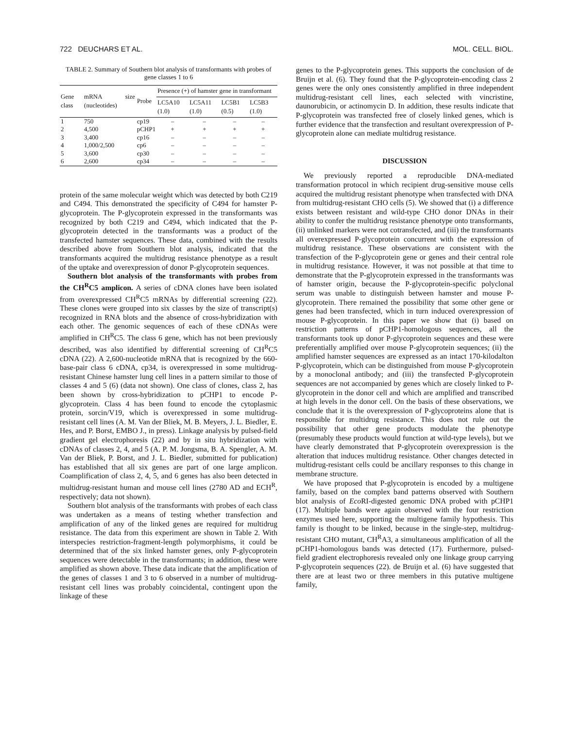722 DEUCHARS ET AL. MOL. CELL. BIOL.
TABLE 2. Summary of Southern blot analysis of transformants with probes of gene classes 1 to 6
| Gene class | mRNA size (nucleotides) | Probe | Presence (+) of hamster gene in transformant | | | |
| --- | --- | --- | --- | --- | --- | --- |
| | | | LC5A10 (1.0) | LC5A11 (1.0) | LC5B1 (0.5) | LC5B3 (1.0) |
| 1 | 750 | cp19 | – | – | – | – |
| 2 | 4,500 | pCHP1 | + | + | + | + |
| 3 | 3,400 | cp16 | – | – | – | – |
| 4 | 1,000/2,500 | cp6 | – | – | – | – |
| 5 | 3,600 | cp30 | – | – | – | – |
| 6 | 2,600 | cp34 | – | – | – | – |
protein of the same molecular weight which was detected by both C219 and C494. This demonstrated the specificity of C494 for hamster P-glycoprotein. The P-glycoprotein expressed in the transformants was recognized by both C219 and C494, which indicated that the P-glycoprotein detected in the transformants was a product of the transfected hamster sequences. These data, combined with the results described above from Southern blot analysis, indicated that the transformants acquired the multidrug resistance phenotype as a result of the uptake and overexpression of donor P-glycoprotein sequences.
Southern blot analysis of the transformants with probes from the CH<sup>R</sup>C5 amplicon. A series of cDNA clones have been isolated from overexpressed CH<sup>R</sup>C5 mRNAs by differential screening (22). These clones were grouped into six classes by the size of transcript(s) recognized in RNA blots and the absence of cross-hybridization with each other. The genomic sequences of each of these cDNAs were amplified in CH<sup>R</sup>C5. The class 6 gene, which has not been previously described, was also identified by differential screening of CH<sup>R</sup>C5 cDNA (22). A 2,600-nucleotide mRNA that is recognized by the 660-base-pair class 6 cDNA, cp34, is overexpressed in some multidrug-resistant Chinese hamster lung cell lines in a pattern similar to those of classes 4 and 5 (6) (data not shown). One class of clones, class 2, has been shown by cross-hybridization to pCHP1 to encode P-glycoprotein. Class 4 has been found to encode the cytoplasmic protein, sorcin/V19, which is overexpressed in some multidrug-resistant cell lines (A. M. Van der Bliek, M. B. Meyers, J. L. Biedler, E. Hes, and P. Borst, EMBO J., in press). Linkage analysis by pulsed-field gradient gel electrophoresis (22) and by in situ hybridization with cDNAs of classes 2, 4, and 5 (A. P. M. Jongsma, B. A. Spengler, A. M. Van der Bliek, P. Borst, and J. L. Biedler, submitted for publication) has established that all six genes are part of one large amplicon. Coamplification of class 2, 4, 5, and 6 genes has also been detected in multidrug-resistant human and mouse cell lines (2780 AD and ECH<sup>R</sup>, respectively; data not shown).
Southern blot analysis of the transformants with probes of each class was undertaken as a means of testing whether transfection and amplification of any of the linked genes are required for multidrug resistance. The data from this experiment are shown in Table 2. With interspecies restriction-fragment-length polymorphisms, it could be determined that of the six linked hamster genes, only P-glycoprotein sequences were detectable in the transformants; in addition, these were amplified as shown above. These data indicate that the amplification of the genes of classes 1 and 3 to 6 observed in a number of multidrug-resistant cell lines was probably coincidental, contingent upon the linkage of these
genes to the P-glycoprotein genes. This supports the conclusion of de Bruijn et al. (6). They found that the P-glycoprotein-encoding class 2 genes were the only ones consistently amplified in three independent multidrug-resistant cell lines, each selected with vincristine, daunorubicin, or actinomycin D. In addition, these results indicate that P-glycoprotein was transfected free of closely linked genes, which is further evidence that the transfection and resultant overexpression of P-glycoprotein alone can mediate multidrug resistance.
DISCUSSION
We previously reported a reproducible DNA-mediated transformation protocol in which recipient drug-sensitive mouse cells acquired the multidrug resistant phenotype when transfected with DNA from multidrug-resistant CHO cells (5). We showed that (i) a difference exists between resistant and wild-type CHO donor DNAs in their ability to confer the multidrug resistance phenotype onto transformants, (ii) unlinked markers were not cotransfected, and (iii) the transformants all overexpressed P-glycoprotein concurrent with the expression of multidrug resistance. These observations are consistent with the transfection of the P-glycoprotein gene or genes and their central role in multidrug resistance. However, it was not possible at that time to demonstrate that the P-glycoprotein expressed in the transformants was of hamster origin, because the P-glycoprotein-specific polyclonal serum was unable to distinguish between hamster and mouse P-glycoprotein. There remained the possibility that some other gene or genes had been transfected, which in turn induced overexpression of mouse P-glycoprotein. In this paper we show that (i) based on restriction patterns of pCHP1-homologous sequences, all the transformants took up donor P-glycoprotein sequences and these were preferentially amplified over mouse P-glycoprotein sequences; (ii) the amplified hamster sequences are expressed as an intact 170-kilodalton P-glycoprotein, which can be distinguished from mouse P-glycoprotein by a monoclonal antibody; and (iii) the transfected P-glycoprotein sequences are not accompanied by genes which are closely linked to P-glycoprotein in the donor cell and which are amplified and transcribed at high levels in the donor cell. On the basis of these observations, we conclude that it is the overexpression of P-glycoproteins alone that is responsible for multidrug resistance. This does not rule out the possibility that other gene products modulate the phenotype (presumably these products would function at wild-type levels), but we have clearly demonstrated that P-glycoprotein overexpression is the alteration that induces multidrug resistance. Other changes detected in multidrug-resistant cells could be ancillary responses to this change in membrane structure.
We have proposed that P-glycoprotein is encoded by a multigene family, based on the complex band patterns observed with Southern blot analysis of Eco RI-digested genomic DNA probed with pCHP1 (17). Multiple bands were again observed with the four restriction enzymes used here, supporting the multigene family hypothesis. This family is thought to be linked, because in the single-step, multidrug-resistant CHO mutant, CH<sup>R</sup>A3, a simultaneous amplification of all the pCHP1-homologous bands was detected (17). Furthermore, pulsed-field gradient electrophoresis revealed only one linkage group carrying P-glycoprotein sequences (22). de Bruijn et al. (6) have suggested that there are at least two or three members in this putative multigene family,